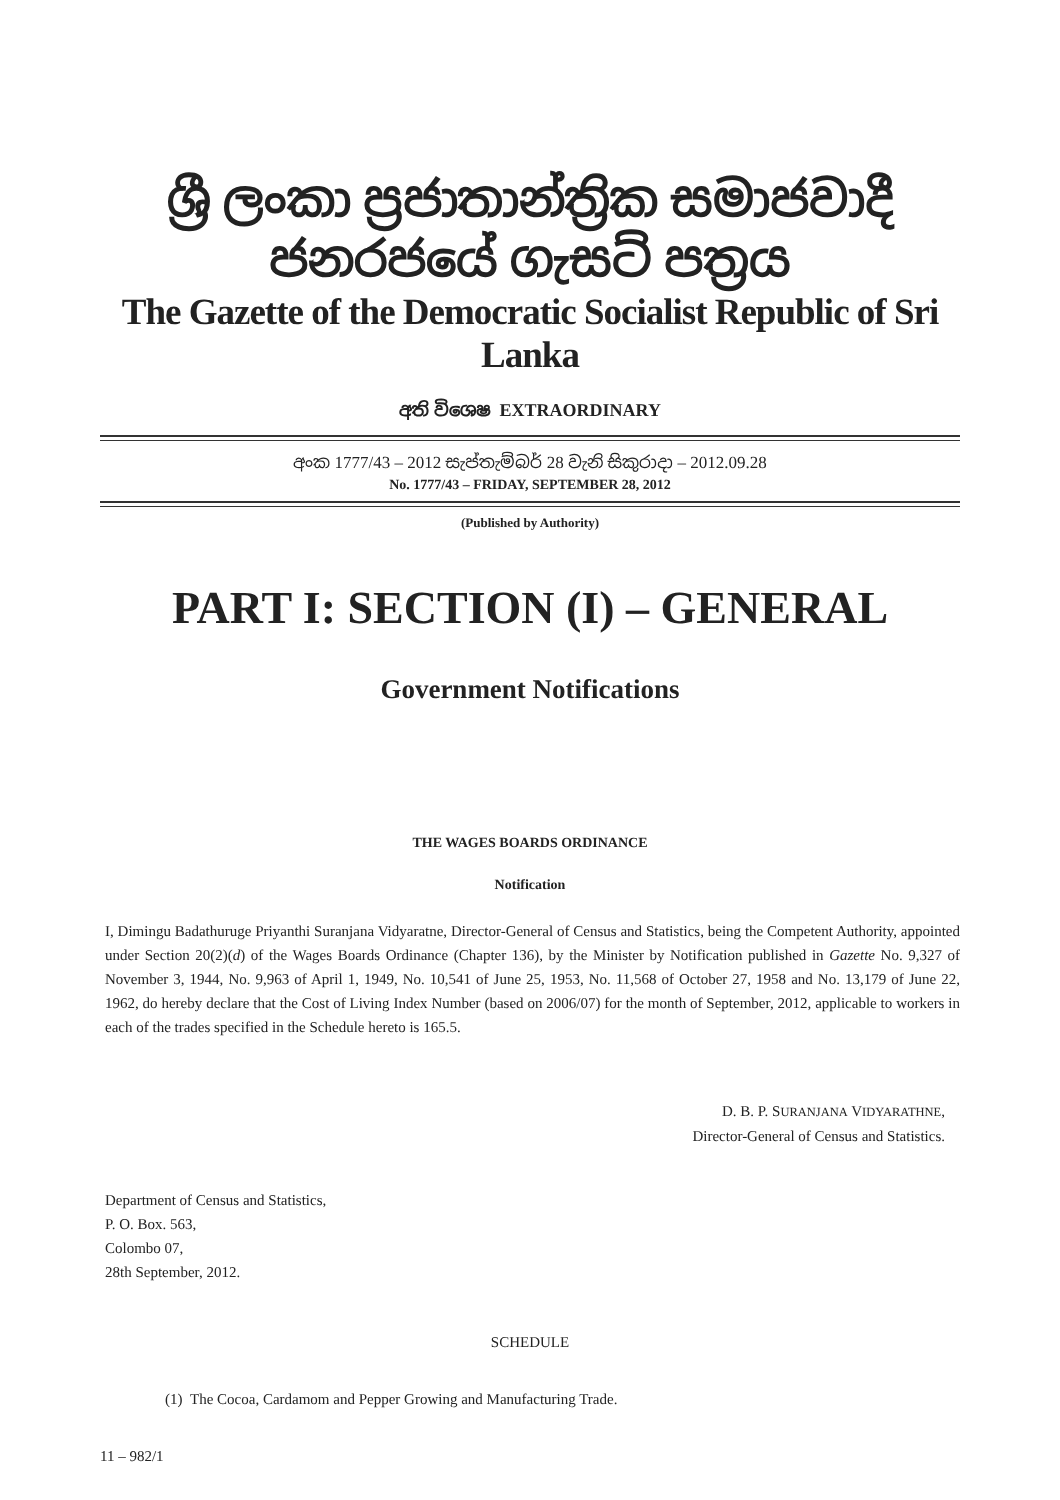ශ්‍රී ලංකා ප්‍රජාතාන්ත්‍රික සමාජවාදී ජනරජයේ ගැසට් පත්‍රය
The Gazette of the Democratic Socialist Republic of Sri Lanka
අති විශෙෂ EXTRAORDINARY
අංක 1777/43 – 2012 සැප්තැම්බර් 28 වැනි සිකුරාදා – 2012.09.28
No. 1777/43 – FRIDAY, SEPTEMBER 28, 2012
(Published by Authority)
PART I: SECTION (I) – GENERAL
Government Notifications
THE WAGES BOARDS ORDINANCE
Notification
I, Dimingu Badathuruge Priyanthi Suranjana Vidyaratne, Director-General of Census and Statistics, being the Competent Authority, appointed under Section 20(2)(d) of the Wages Boards Ordinance (Chapter 136), by the Minister by Notification published in Gazette No. 9,327 of November 3, 1944, No. 9,963 of April 1, 1949, No. 10,541 of June 25, 1953, No. 11,568 of October 27, 1958 and No. 13,179 of June 22, 1962, do hereby declare that the Cost of Living Index Number (based on 2006/07) for the month of September, 2012, applicable to workers in each of the trades specified in the Schedule hereto is 165.5.
D. B. P. SURANJANA VIDYARATHNE,
Director-General of Census and Statistics.
Department of Census and Statistics,
P. O. Box. 563,
Colombo 07,
28th September, 2012.
SCHEDULE
(1) The Cocoa, Cardamom and Pepper Growing and Manufacturing Trade.
11 – 982/1